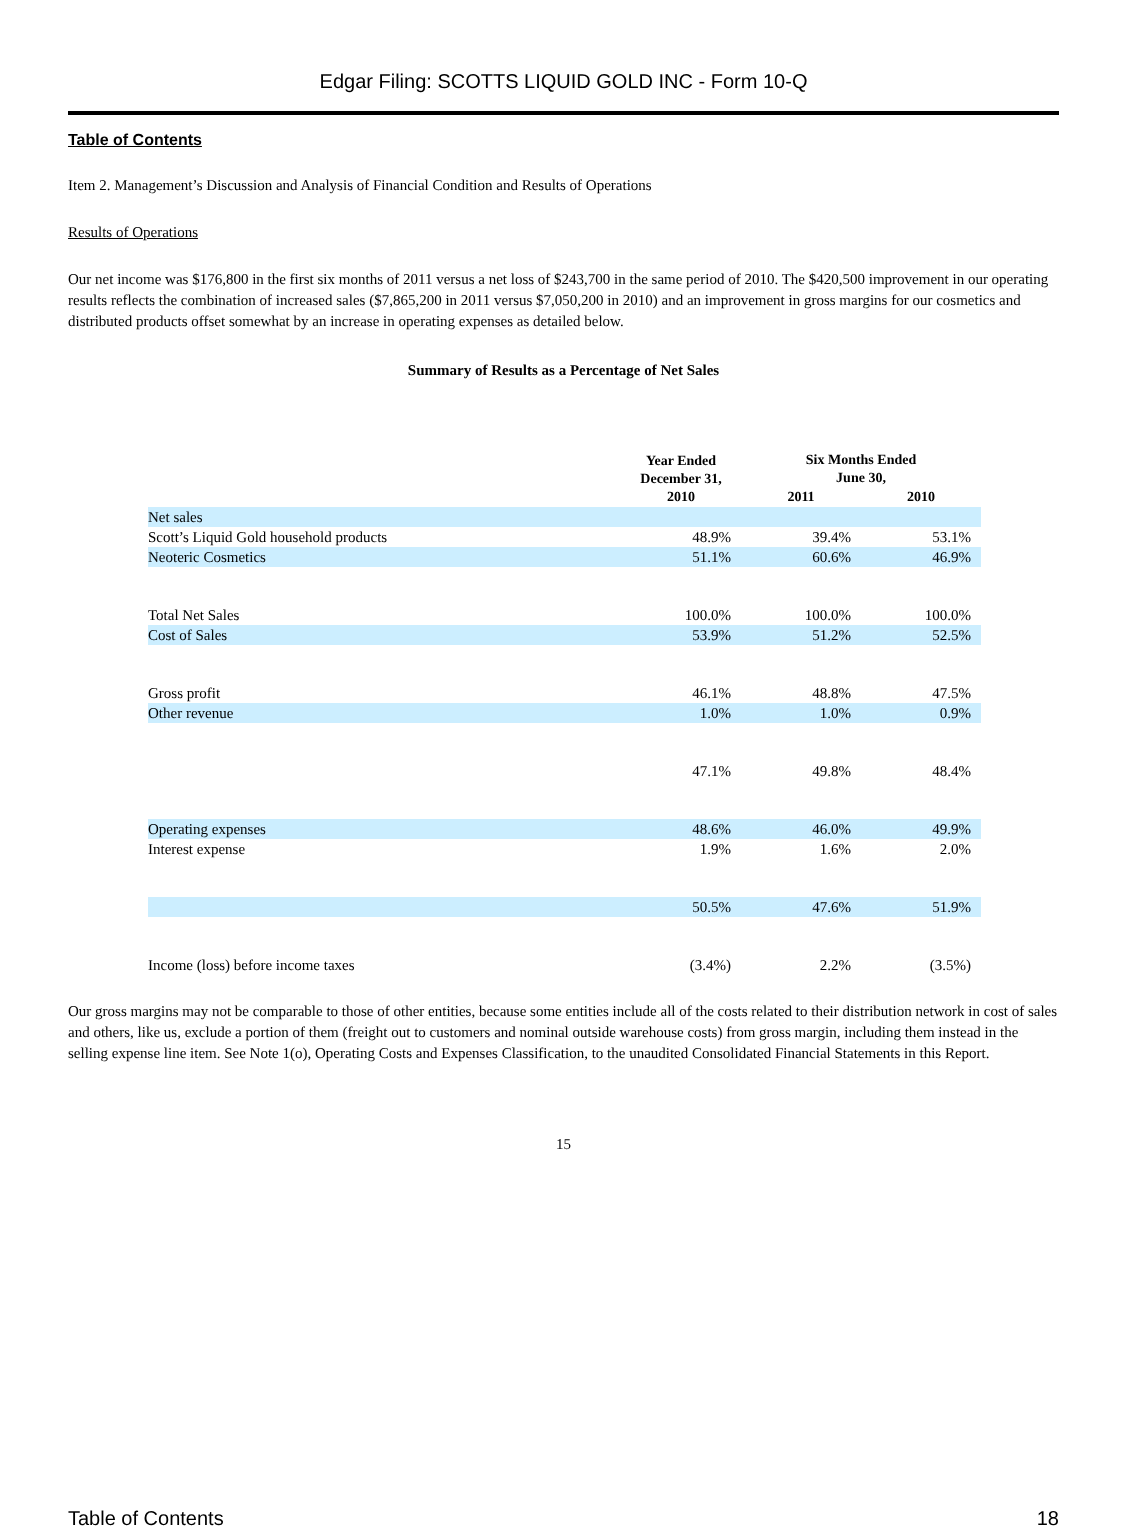Edgar Filing: SCOTTS LIQUID GOLD INC - Form 10-Q
Table of Contents
Item 2. Management’s Discussion and Analysis of Financial Condition and Results of Operations
Results of Operations
Our net income was $176,800 in the first six months of 2011 versus a net loss of $243,700 in the same period of 2010. The $420,500 improvement in our operating results reflects the combination of increased sales ($7,865,200 in 2011 versus $7,050,200 in 2010) and an improvement in gross margins for our cosmetics and distributed products offset somewhat by an increase in operating expenses as detailed below.
Summary of Results as a Percentage of Net Sales
| | Year Ended December 31, 2010 | | Six Months Ended June 30, | | | |
| --- | --- | --- | --- | --- | --- | --- |
| | | | 2011 | | 2010 | |
| Net sales | | | | | | |
| Scott’s Liquid Gold household products | 48.9% | | 39.4% | | 53.1% | |
| Neoteric Cosmetics | 51.1% | | 60.6% | | 46.9% | |
| Total Net Sales | 100.0% | | 100.0% | | 100.0% | |
| Cost of Sales | 53.9% | | 51.2% | | 52.5% | |
| Gross profit | 46.1% | | 48.8% | | 47.5% | |
| Other revenue | 1.0% | | 1.0% | | 0.9% | |
| | 47.1% | | 49.8% | | 48.4% | |
| Operating expenses | 48.6% | | 46.0% | | 49.9% | |
| Interest expense | 1.9% | | 1.6% | | 2.0% | |
| | 50.5% | | 47.6% | | 51.9% | |
| Income (loss) before income taxes | (3.4%) | | 2.2% | | (3.5%) | |
Our gross margins may not be comparable to those of other entities, because some entities include all of the costs related to their distribution network in cost of sales and others, like us, exclude a portion of them (freight out to customers and nominal outside warehouse costs) from gross margin, including them instead in the selling expense line item. See Note 1(o), Operating Costs and Expenses Classification, to the unaudited Consolidated Financial Statements in this Report.
15
Table of Contents 18